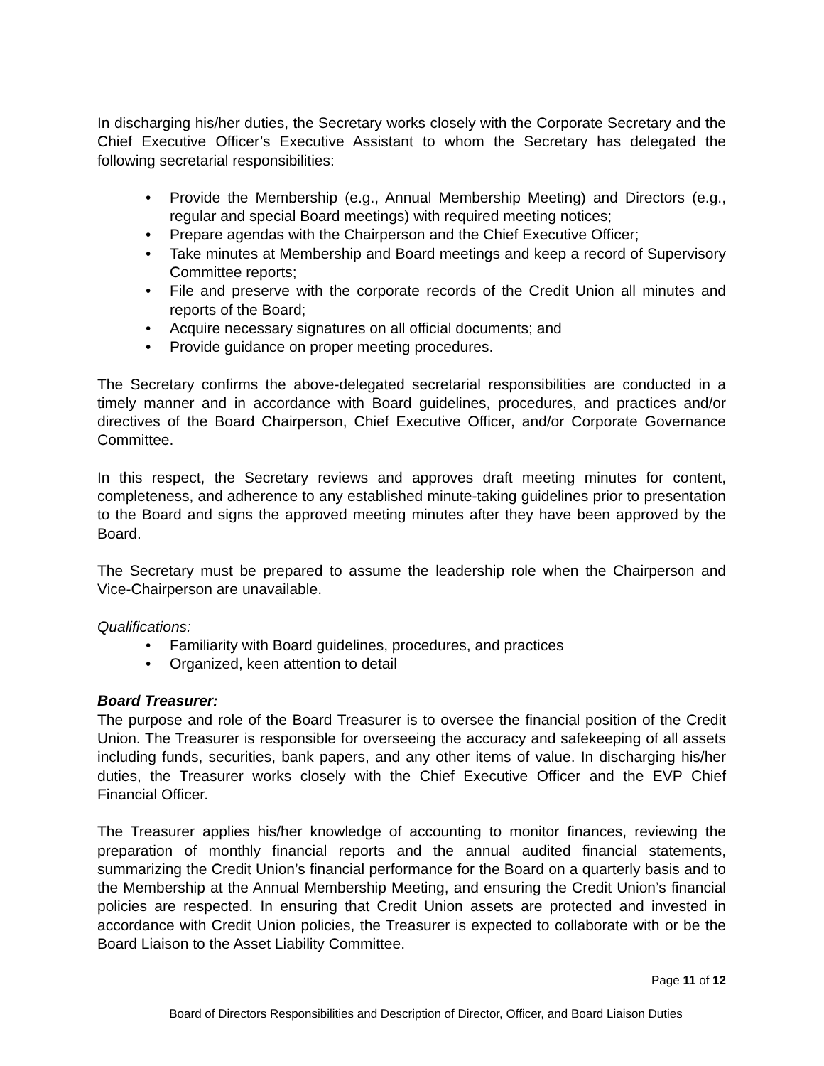In discharging his/her duties, the Secretary works closely with the Corporate Secretary and the Chief Executive Officer’s Executive Assistant to whom the Secretary has delegated the following secretarial responsibilities:
• Provide the Membership (e.g., Annual Membership Meeting) and Directors (e.g., regular and special Board meetings) with required meeting notices;
• Prepare agendas with the Chairperson and the Chief Executive Officer;
• Take minutes at Membership and Board meetings and keep a record of Supervisory Committee reports;
• File and preserve with the corporate records of the Credit Union all minutes and reports of the Board;
• Acquire necessary signatures on all official documents; and
• Provide guidance on proper meeting procedures.
The Secretary confirms the above-delegated secretarial responsibilities are conducted in a timely manner and in accordance with Board guidelines, procedures, and practices and/or directives of the Board Chairperson, Chief Executive Officer, and/or Corporate Governance Committee.
In this respect, the Secretary reviews and approves draft meeting minutes for content, completeness, and adherence to any established minute-taking guidelines prior to presentation to the Board and signs the approved meeting minutes after they have been approved by the Board.
The Secretary must be prepared to assume the leadership role when the Chairperson and Vice-Chairperson are unavailable.
Qualifications:
• Familiarity with Board guidelines, procedures, and practices
• Organized, keen attention to detail
Board Treasurer:
The purpose and role of the Board Treasurer is to oversee the financial position of the Credit Union. The Treasurer is responsible for overseeing the accuracy and safekeeping of all assets including funds, securities, bank papers, and any other items of value. In discharging his/her duties, the Treasurer works closely with the Chief Executive Officer and the EVP Chief Financial Officer.
The Treasurer applies his/her knowledge of accounting to monitor finances, reviewing the preparation of monthly financial reports and the annual audited financial statements, summarizing the Credit Union’s financial performance for the Board on a quarterly basis and to the Membership at the Annual Membership Meeting, and ensuring the Credit Union’s financial policies are respected. In ensuring that Credit Union assets are protected and invested in accordance with Credit Union policies, the Treasurer is expected to collaborate with or be the Board Liaison to the Asset Liability Committee.
Page 11 of 12
Board of Directors Responsibilities and Description of Director, Officer, and Board Liaison Duties